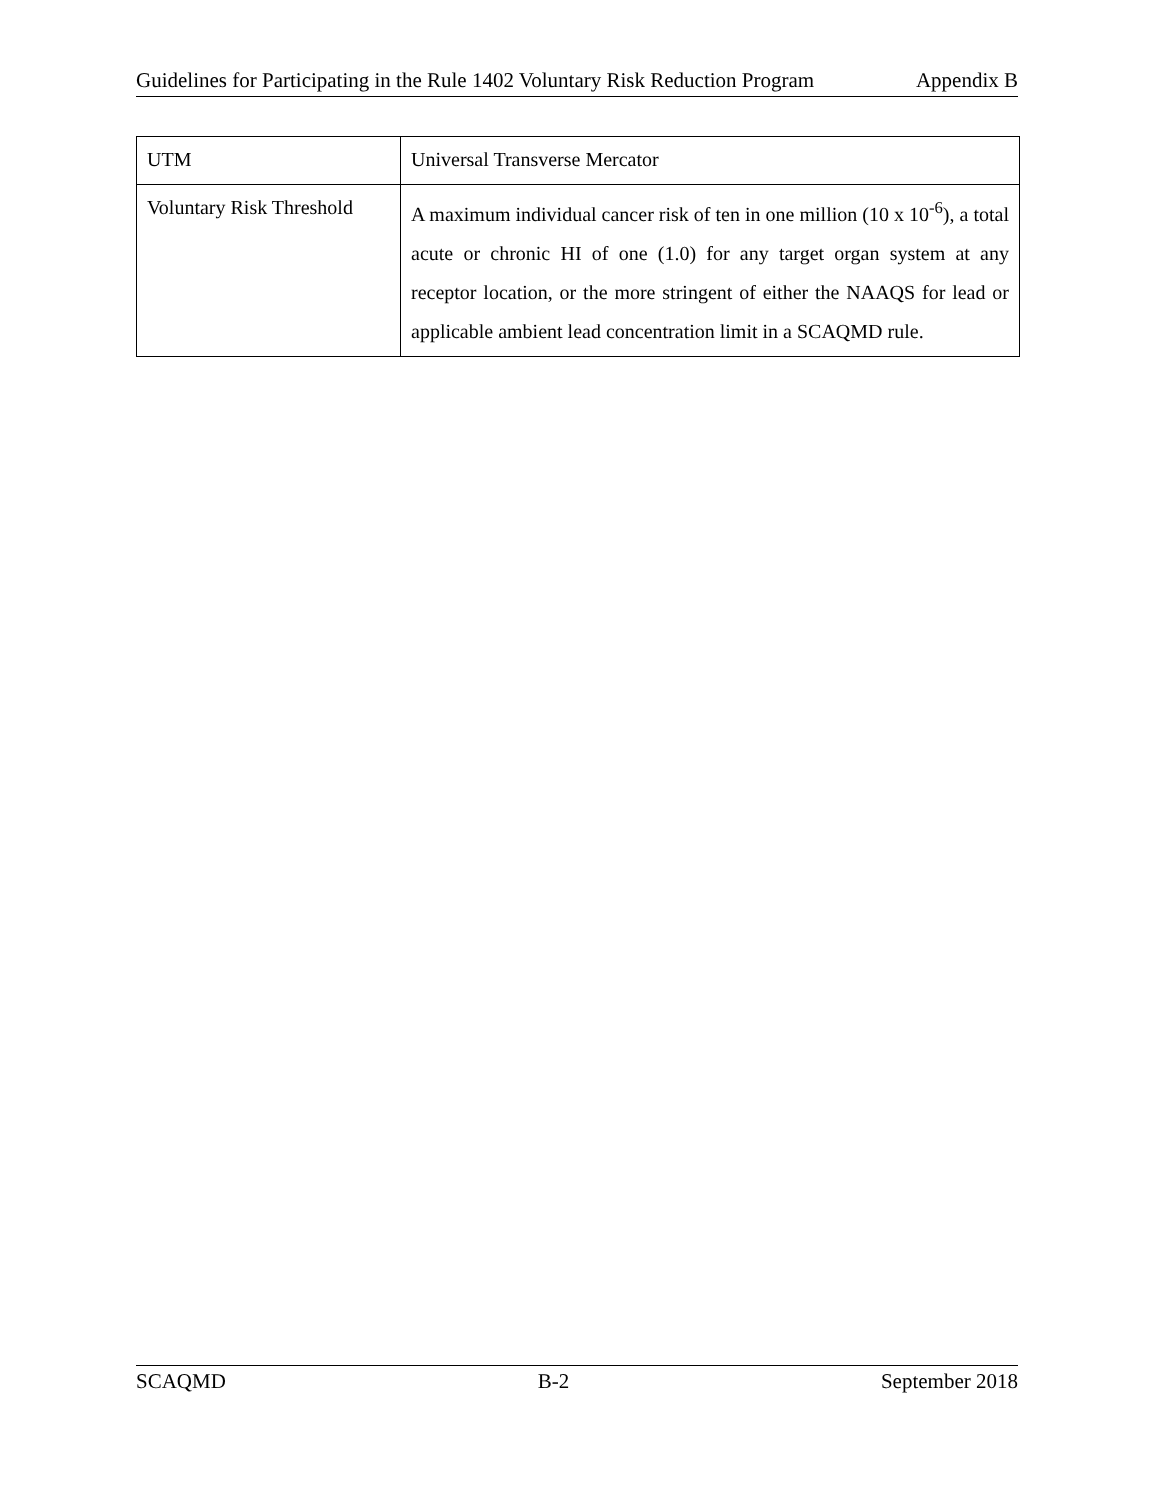Guidelines for Participating in the Rule 1402 Voluntary Risk Reduction Program Appendix B
| UTM | Universal Transverse Mercator |
| Voluntary Risk Threshold | A maximum individual cancer risk of ten in one million (10 x 10<sup>-6</sup>), a total acute or chronic HI of one (1.0) for any target organ system at any receptor location, or the more stringent of either the NAAQS for lead or applicable ambient lead concentration limit in a SCAQMD rule. |
SCAQMD B-2 September 2018